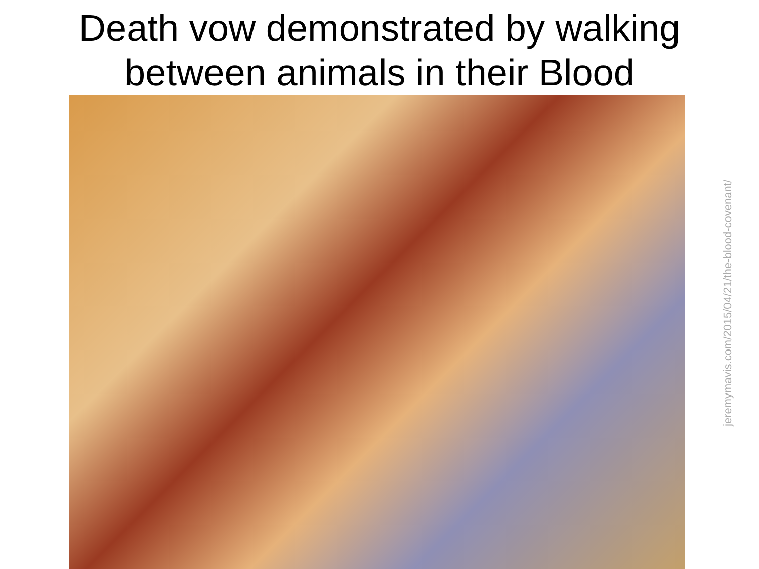Death vow demonstrated by walking
between animals in their Blood
jeremymavis.com/2015/04/21/the-blood-covenant/